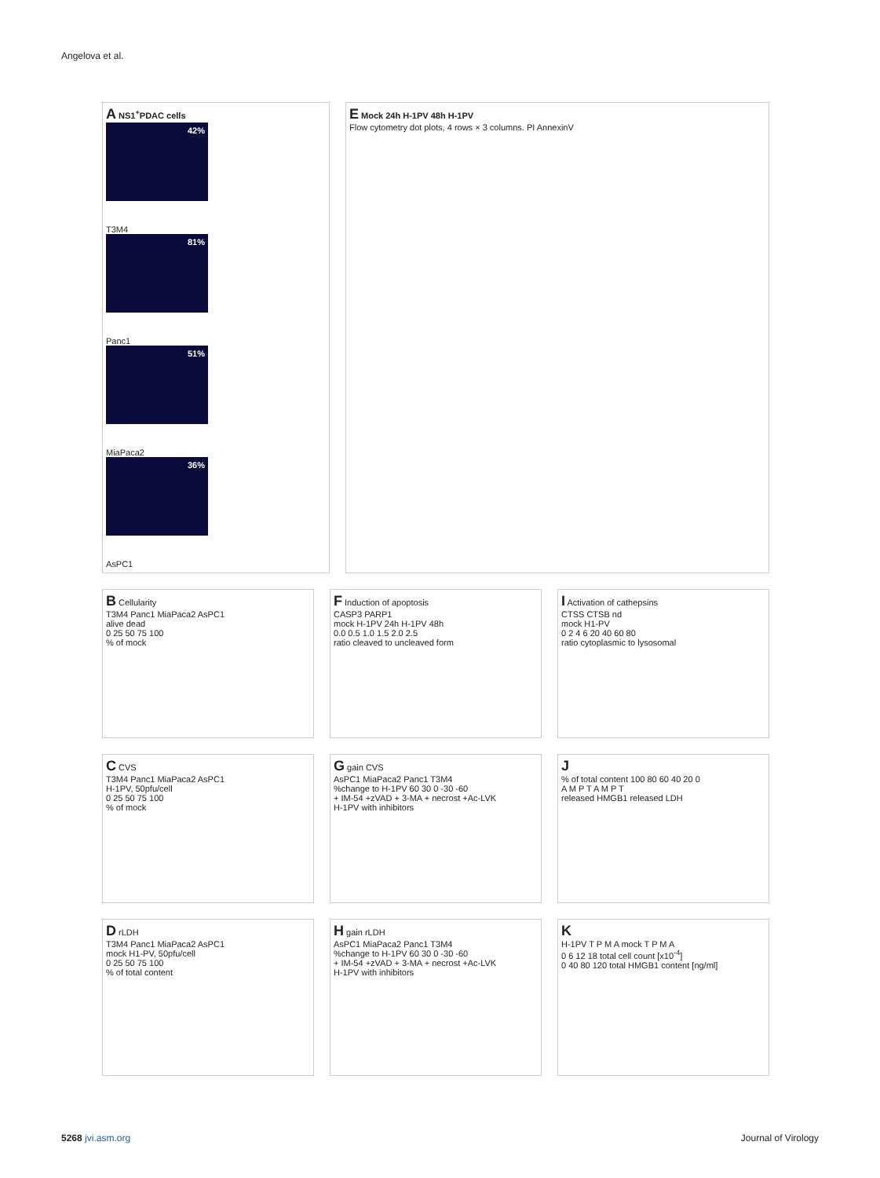Angelova et al.
A NS1<sup>+</sup>PDAC cells
42%
T3M4
81%
Panc1
51%
MiaPaca2
36%
AsPC1
E Mock 24h H-1PV 48h H-1PV
Flow cytometry dot plots, 4 rows × 3 columns. PI AnnexinV
B Cellularity
T3M4 Panc1 MiaPaca2 AsPC1
alive dead
0 25 50 75 100
% of mock
F Induction of apoptosis
CASP3 PARP1
mock H-1PV 24h H-1PV 48h
0.0 0.5 1.0 1.5 2.0 2.5
ratio cleaved to uncleaved form
I Activation of cathepsins
CTSS CTSB nd
mock H1-PV
0 2 4 6 20 40 60 80
ratio cytoplasmic to lysosomal
C CVS
T3M4 Panc1 MiaPaca2 AsPC1
H-1PV, 50pfu/cell
0 25 50 75 100
% of mock
G gain CVS
AsPC1 MiaPaca2 Panc1 T3M4
%change to H-1PV 60 30 0 -30 -60
+ IM-54 +zVAD + 3-MA + necrost +Ac-LVK
H-1PV with inhibitors
J
% of total content 100 80 60 40 20 0
A M P T A M P T
released HMGB1 released LDH
D rLDH
T3M4 Panc1 MiaPaca2 AsPC1
mock H1-PV, 50pfu/cell
0 25 50 75 100
% of total content
H gain rLDH
AsPC1 MiaPaca2 Panc1 T3M4
%change to H-1PV 60 30 0 -30 -60
+ IM-54 +zVAD + 3-MA + necrost +Ac-LVK
H-1PV with inhibitors
K
H-1PV T P M A mock T P M A
0 6 12 18 total cell count [x10<sup>-4</sup>]
0 40 80 120 total HMGB1 content [ng/ml]
5268 jvi.asm.org Journal of Virology